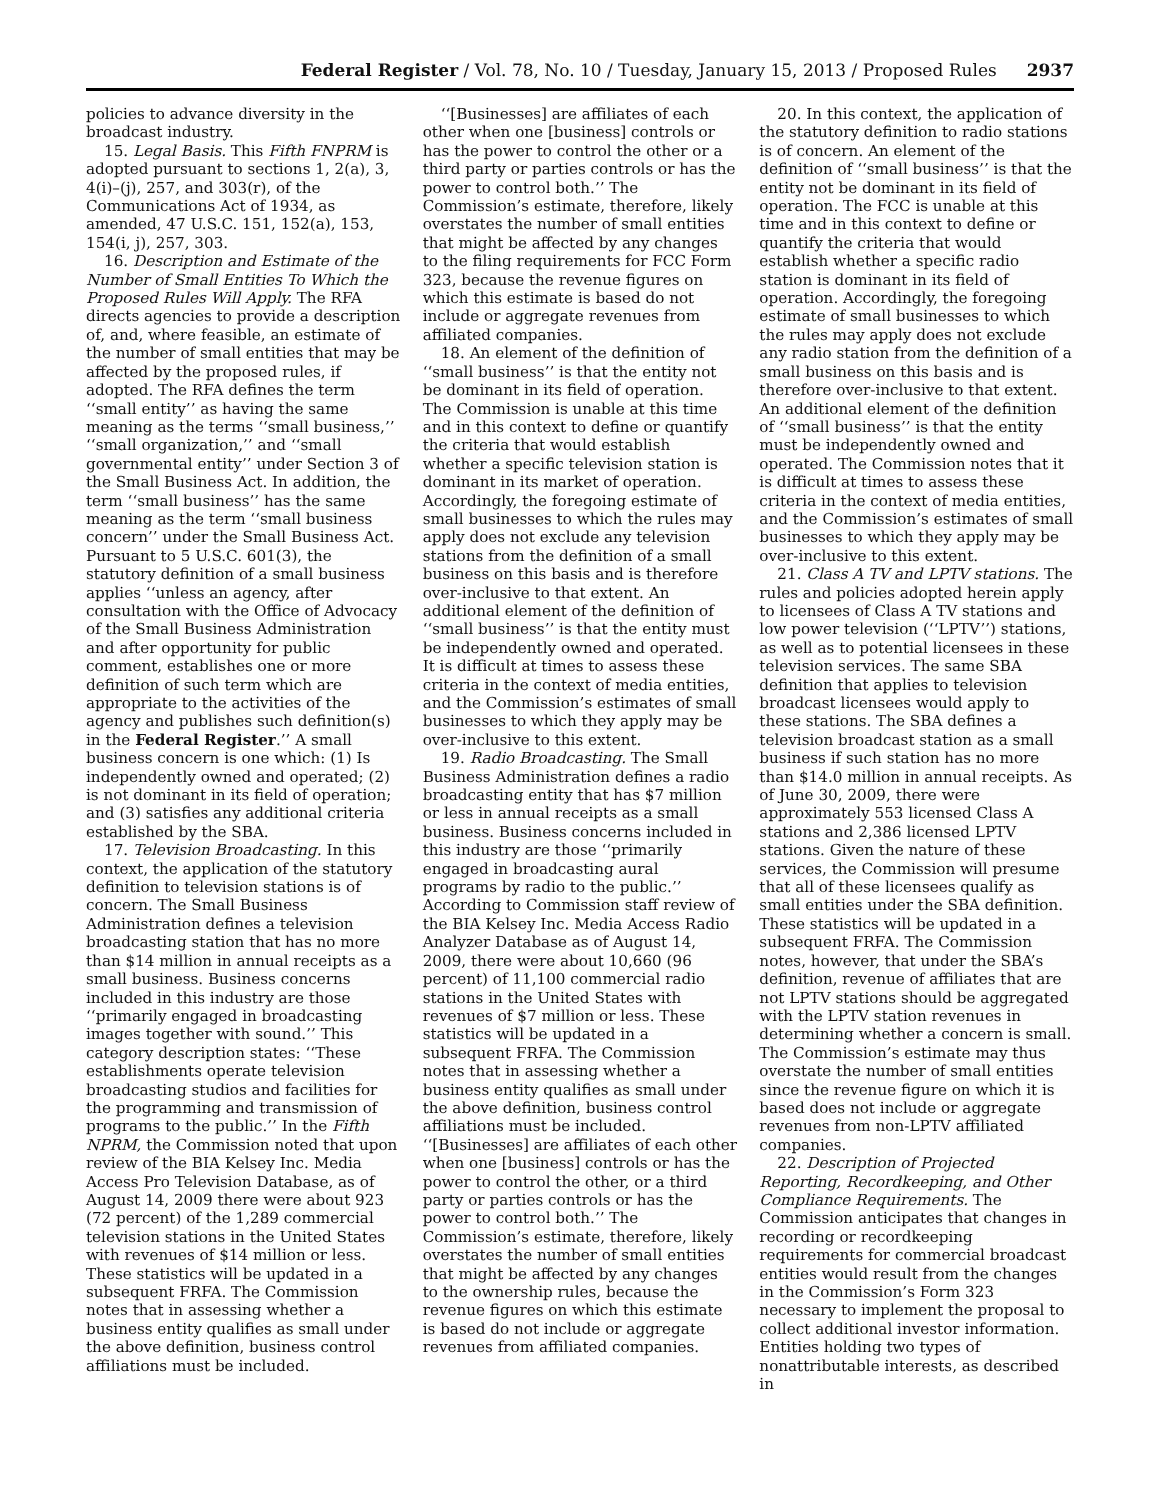Federal Register / Vol. 78, No. 10 / Tuesday, January 15, 2013 / Proposed Rules 2937
policies to advance diversity in the broadcast industry.
15. Legal Basis. This Fifth FNPRM is adopted pursuant to sections 1, 2(a), 3, 4(i)–(j), 257, and 303(r), of the Communications Act of 1934, as amended, 47 U.S.C. 151, 152(a), 153, 154(i, j), 257, 303.
16. Description and Estimate of the Number of Small Entities To Which the Proposed Rules Will Apply. The RFA directs agencies to provide a description of, and, where feasible, an estimate of the number of small entities that may be affected by the proposed rules, if adopted. The RFA defines the term ‘‘small entity’’ as having the same meaning as the terms ‘‘small business,’’ ‘‘small organization,’’ and ‘‘small governmental entity’’ under Section 3 of the Small Business Act. In addition, the term ‘‘small business’’ has the same meaning as the term ‘‘small business concern’’ under the Small Business Act. Pursuant to 5 U.S.C. 601(3), the statutory definition of a small business applies ‘‘unless an agency, after consultation with the Office of Advocacy of the Small Business Administration and after opportunity for public comment, establishes one or more definition of such term which are appropriate to the activities of the agency and publishes such definition(s) in the Federal Register.’’ A small business concern is one which: (1) Is independently owned and operated; (2) is not dominant in its field of operation; and (3) satisfies any additional criteria established by the SBA.
17. Television Broadcasting. In this context, the application of the statutory definition to television stations is of concern. The Small Business Administration defines a television broadcasting station that has no more than $14 million in annual receipts as a small business. Business concerns included in this industry are those ‘‘primarily engaged in broadcasting images together with sound.’’ This category description states: ‘‘These establishments operate television broadcasting studios and facilities for the programming and transmission of programs to the public.’’ In the Fifth NPRM, the Commission noted that upon review of the BIA Kelsey Inc. Media Access Pro Television Database, as of August 14, 2009 there were about 923 (72 percent) of the 1,289 commercial television stations in the United States with revenues of $14 million or less. These statistics will be updated in a subsequent FRFA. The Commission notes that in assessing whether a business entity qualifies as small under the above definition, business control affiliations must be included.
‘‘[Businesses] are affiliates of each other when one [business] controls or has the power to control the other or a third party or parties controls or has the power to control both.’’ The Commission’s estimate, therefore, likely overstates the number of small entities that might be affected by any changes to the filing requirements for FCC Form 323, because the revenue figures on which this estimate is based do not include or aggregate revenues from affiliated companies.
18. An element of the definition of ‘‘small business’’ is that the entity not be dominant in its field of operation. The Commission is unable at this time and in this context to define or quantify the criteria that would establish whether a specific television station is dominant in its market of operation. Accordingly, the foregoing estimate of small businesses to which the rules may apply does not exclude any television stations from the definition of a small business on this basis and is therefore over-inclusive to that extent. An additional element of the definition of ‘‘small business’’ is that the entity must be independently owned and operated. It is difficult at times to assess these criteria in the context of media entities, and the Commission’s estimates of small businesses to which they apply may be over-inclusive to this extent.
19. Radio Broadcasting. The Small Business Administration defines a radio broadcasting entity that has $7 million or less in annual receipts as a small business. Business concerns included in this industry are those ‘‘primarily engaged in broadcasting aural programs by radio to the public.’’ According to Commission staff review of the BIA Kelsey Inc. Media Access Radio Analyzer Database as of August 14, 2009, there were about 10,660 (96 percent) of 11,100 commercial radio stations in the United States with revenues of $7 million or less. These statistics will be updated in a subsequent FRFA. The Commission notes that in assessing whether a business entity qualifies as small under the above definition, business control affiliations must be included. ‘‘[Businesses] are affiliates of each other when one [business] controls or has the power to control the other, or a third party or parties controls or has the power to control both.’’ The Commission’s estimate, therefore, likely overstates the number of small entities that might be affected by any changes to the ownership rules, because the revenue figures on which this estimate is based do not include or aggregate revenues from affiliated companies.
20. In this context, the application of the statutory definition to radio stations is of concern. An element of the definition of ‘‘small business’’ is that the entity not be dominant in its field of operation. The FCC is unable at this time and in this context to define or quantify the criteria that would establish whether a specific radio station is dominant in its field of operation. Accordingly, the foregoing estimate of small businesses to which the rules may apply does not exclude any radio station from the definition of a small business on this basis and is therefore over-inclusive to that extent. An additional element of the definition of ‘‘small business’’ is that the entity must be independently owned and operated. The Commission notes that it is difficult at times to assess these criteria in the context of media entities, and the Commission’s estimates of small businesses to which they apply may be over-inclusive to this extent.
21. Class A TV and LPTV stations. The rules and policies adopted herein apply to licensees of Class A TV stations and low power television (‘‘LPTV’’) stations, as well as to potential licensees in these television services. The same SBA definition that applies to television broadcast licensees would apply to these stations. The SBA defines a television broadcast station as a small business if such station has no more than $14.0 million in annual receipts. As of June 30, 2009, there were approximately 553 licensed Class A stations and 2,386 licensed LPTV stations. Given the nature of these services, the Commission will presume that all of these licensees qualify as small entities under the SBA definition. These statistics will be updated in a subsequent FRFA. The Commission notes, however, that under the SBA’s definition, revenue of affiliates that are not LPTV stations should be aggregated with the LPTV station revenues in determining whether a concern is small. The Commission’s estimate may thus overstate the number of small entities since the revenue figure on which it is based does not include or aggregate revenues from non-LPTV affiliated companies.
22. Description of Projected Reporting, Recordkeeping, and Other Compliance Requirements. The Commission anticipates that changes in recording or recordkeeping requirements for commercial broadcast entities would result from the changes in the Commission’s Form 323 necessary to implement the proposal to collect additional investor information. Entities holding two types of nonattributable interests, as described in